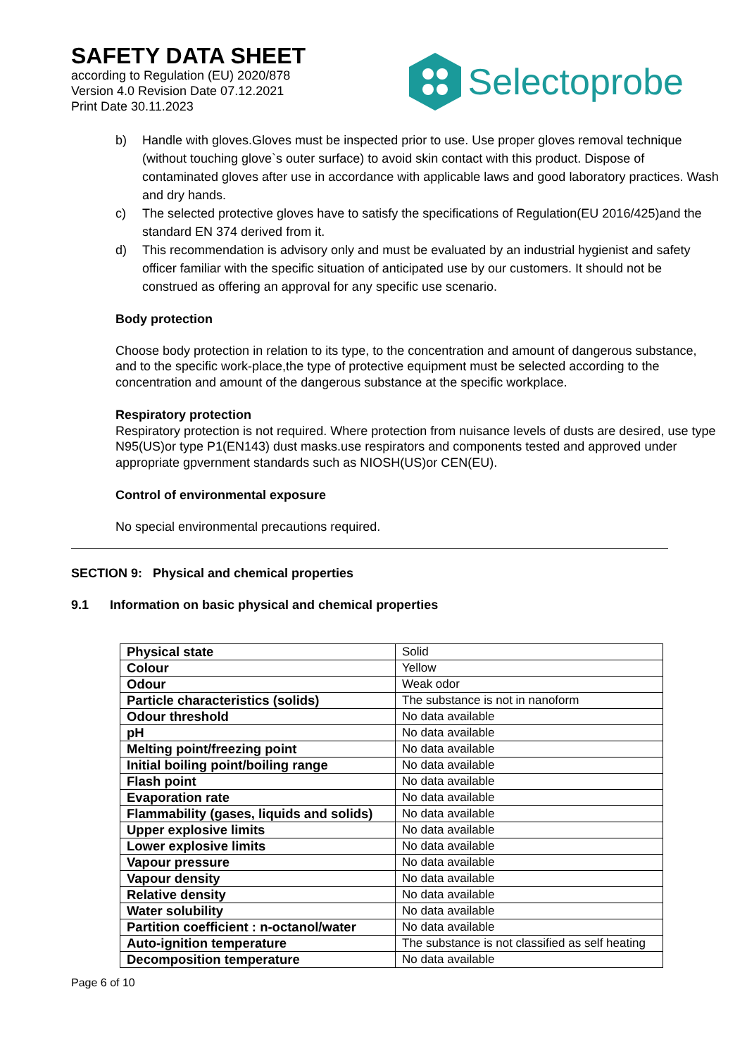SAFETY DATA SHEET
according to Regulation (EU) 2020/878
Version 4.0 Revision Date 07.12.2021
Print Date 30.11.2023
Selectoprobe
b) Handle with gloves.Gloves must be inspected prior to use. Use proper gloves removal technique (without touching glove`s outer surface) to avoid skin contact with this product. Dispose of contaminated gloves after use in accordance with applicable laws and good laboratory practices. Wash and dry hands.
c) The selected protective gloves have to satisfy the specifications of Regulation(EU 2016/425)and the standard EN 374 derived from it.
d) This recommendation is advisory only and must be evaluated by an industrial hygienist and safety officer familiar with the specific situation of anticipated use by our customers. It should not be construed as offering an approval for any specific use scenario.
Body protection
Choose body protection in relation to its type, to the concentration and amount of dangerous substance, and to the specific work-place,the type of protective equipment must be selected according to the concentration and amount of the dangerous substance at the specific workplace.
Respiratory protection
Respiratory protection is not required. Where protection from nuisance levels of dusts are desired, use type N95(US)or type P1(EN143) dust masks.use respirators and components tested and approved under appropriate gpvernment standards such as NIOSH(US)or CEN(EU).
Control of environmental exposure
No special environmental precautions required.
SECTION 9: Physical and chemical properties
9.1 Information on basic physical and chemical properties
| Physical state | Solid |
| Colour | Yellow |
| Odour | Weak odor |
| Particle characteristics (solids) | The substance is not in nanoform |
| Odour threshold | No data available |
| pH | No data available |
| Melting point/freezing point | No data available |
| Initial boiling point/boiling range | No data available |
| Flash point | No data available |
| Evaporation rate | No data available |
| Flammability (gases, liquids and solids) | No data available |
| Upper explosive limits | No data available |
| Lower explosive limits | No data available |
| Vapour pressure | No data available |
| Vapour density | No data available |
| Relative density | No data available |
| Water solubility | No data available |
| Partition coefficient : n-octanol/water | No data available |
| Auto-ignition temperature | The substance is not classified as self heating |
| Decomposition temperature | No data available |
Page 6 of 10